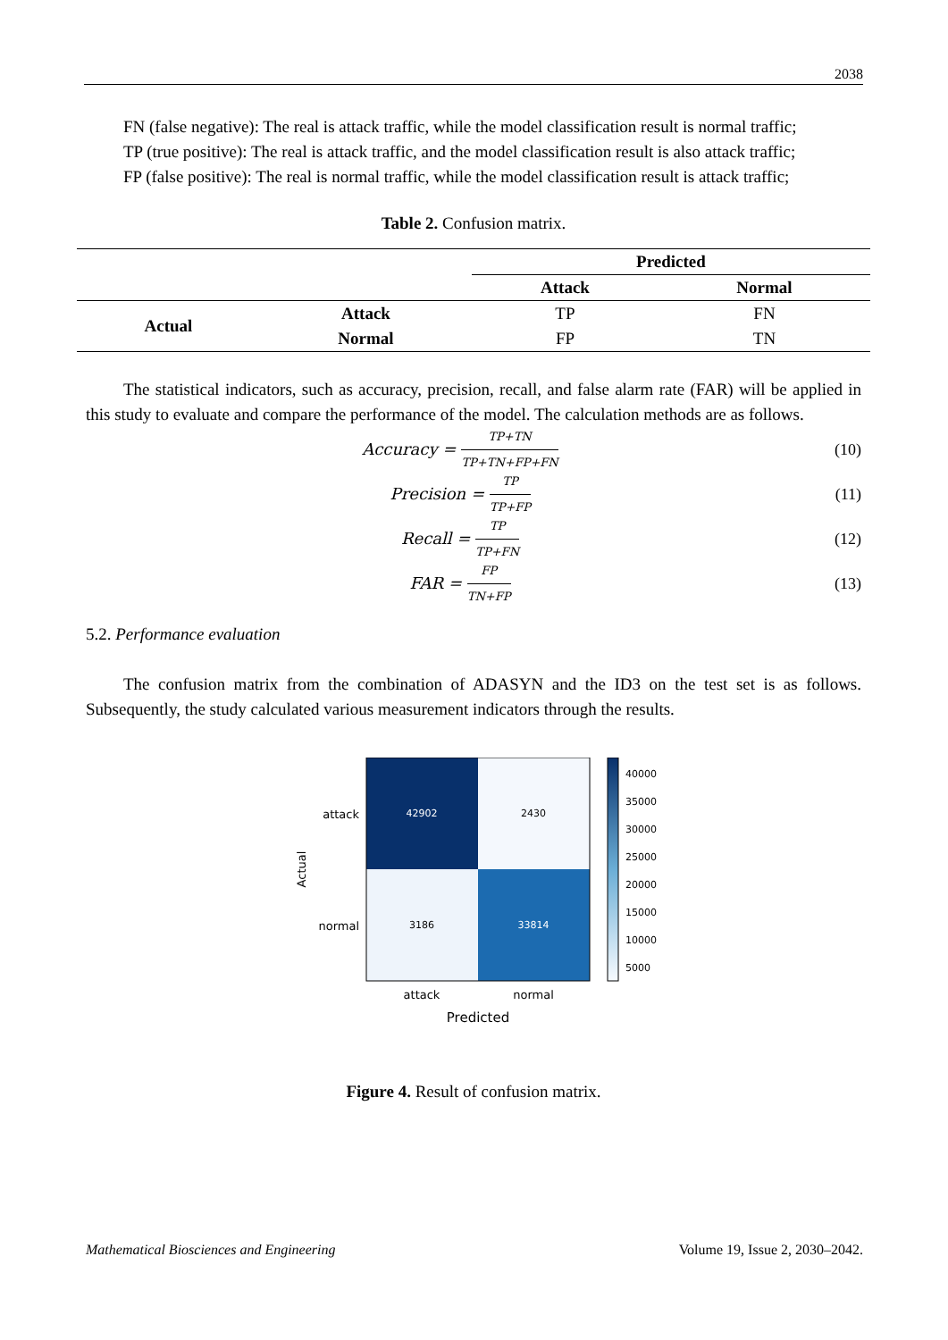2038
FN (false negative): The real is attack traffic, while the model classification result is normal traffic;
TP (true positive): The real is attack traffic, and the model classification result is also attack traffic;
FP (false positive): The real is normal traffic, while the model classification result is attack traffic;
Table 2. Confusion matrix.
| | | Predicted | |
| --- | --- | --- | --- |
| | | Attack | Normal |
| Actual | Attack | TP | FN |
| | Normal | FP | TN |
The statistical indicators, such as accuracy, precision, recall, and false alarm rate (FAR) will be applied in this study to evaluate and compare the performance of the model. The calculation methods are as follows.
Accuracy = TP+TN TP+TN+FP+FN
(10)
Precision = TP TP+FP
(11)
Recall = TP TP+FN
(12)
FAR = FP TN+FP
(13)
5.2. Performance evaluation
The confusion matrix from the combination of ADASYN and the ID3 on the test set is as follows. Subsequently, the study calculated various measurement indicators through the results.
42902
2430
3186
33814
attack
normal
Actual
attack
normal
Predicted
40000
35000
30000
25000
20000
15000
10000
5000
Figure 4. Result of confusion matrix.
Mathematical Biosciences and Engineering Volume 19, Issue 2, 2030–2042.